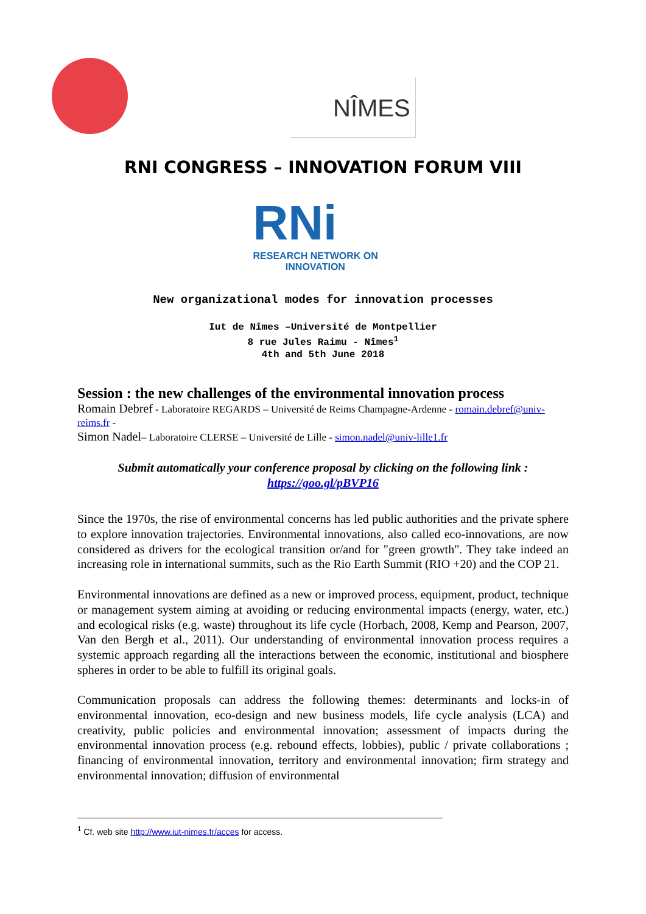NÎMES
RNI CONGRESS – INNOVATION FORUM VIII
RNi
RESEARCH NETWORK ON
INNOVATION
New organizational modes for innovation processes
Iut de Nîmes –Université de Montpellier
8 rue Jules Raimu - Nîmes<sup>1</sup>
4th and 5th June 2018
Session : the new challenges of the environmental innovation process
Romain Debref - Laboratoire REGARDS – Université de Reims Champagne-Ardenne - romain.debref@univ-reims.fr -
Simon Nadel– Laboratoire CLERSE – Université de Lille - simon.nadel@univ-lille1.fr
Submit automatically your conference proposal by clicking on the following link :
https://goo.gl/pBVP16
Since the 1970s, the rise of environmental concerns has led public authorities and the private sphere to explore innovation trajectories. Environmental innovations, also called eco-innovations, are now considered as drivers for the ecological transition or/and for "green growth". They take indeed an increasing role in international summits, such as the Rio Earth Summit (RIO +20) and the COP 21.
Environmental innovations are defined as a new or improved process, equipment, product, technique or management system aiming at avoiding or reducing environmental impacts (energy, water, etc.) and ecological risks (e.g. waste) throughout its life cycle (Horbach, 2008, Kemp and Pearson, 2007, Van den Bergh et al., 2011). Our understanding of environmental innovation process requires a systemic approach regarding all the interactions between the economic, institutional and biosphere spheres in order to be able to fulfill its original goals.
Communication proposals can address the following themes: determinants and locks-in of environmental innovation, eco-design and new business models, life cycle analysis (LCA) and creativity, public policies and environmental innovation; assessment of impacts during the environmental innovation process (e.g. rebound effects, lobbies), public / private collaborations ; financing of environmental innovation, territory and environmental innovation; firm strategy and environmental innovation; diffusion of environmental
<sup>1</sup> Cf. web site http://www.iut-nimes.fr/acces for access.